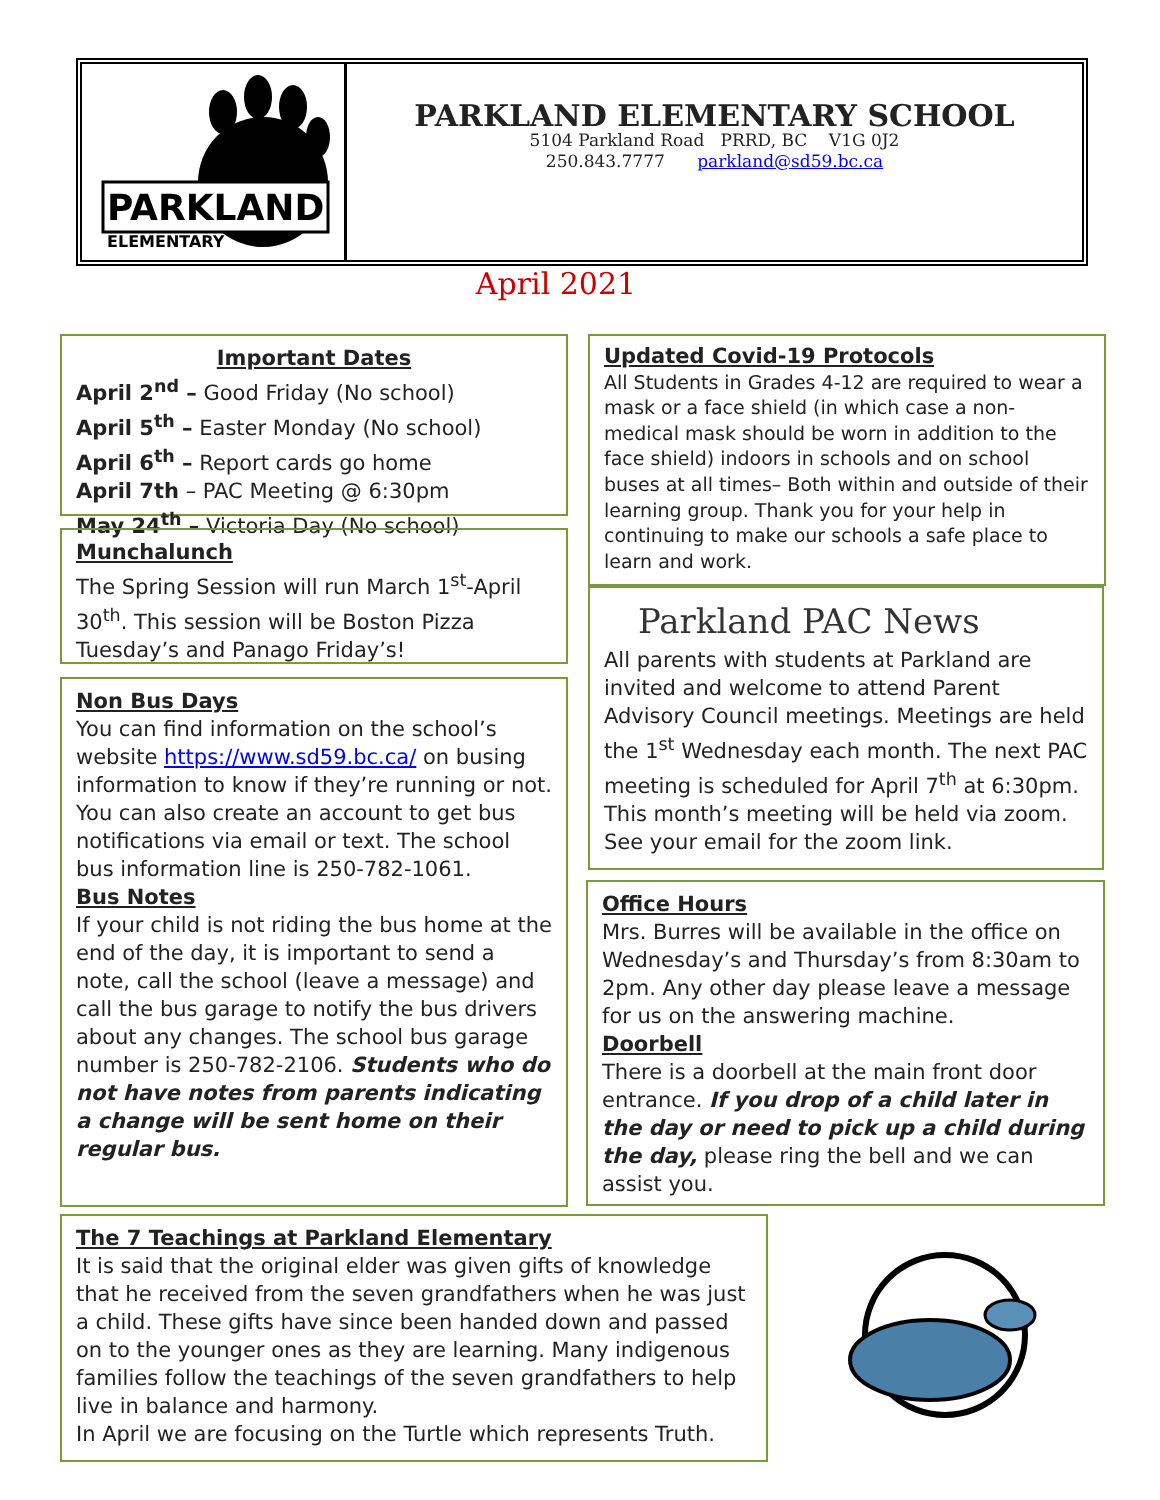PARKLAND
ELEMENTARY
PARKLAND ELEMENTARY SCHOOL
5104 Parkland Road PRRD, BC V1G 0J2
250.843.7777 parkland@sd59.bc.ca
April 2021
Important Dates
April 2<sup>nd</sup> – Good Friday (No school)
April 5<sup>th</sup> – Easter Monday (No school)
April 6<sup>th</sup> – Report cards go home
April 7th – PAC Meeting @ 6:30pm
May 24<sup>th</sup> – Victoria Day (No school)
Munchalunch
The Spring Session will run March 1<sup>st</sup>-April 30<sup>th</sup>. This session will be Boston Pizza Tuesday’s and Panago Friday’s!
Non Bus Days
You can find information on the school’s website https://www.sd59.bc.ca/ on busing information to know if they’re running or not. You can also create an account to get bus notifications via email or text. The school bus information line is 250-782-1061.
Bus Notes
If your child is not riding the bus home at the end of the day, it is important to send a note, call the school (leave a message) and call the bus garage to notify the bus drivers about any changes. The school bus garage number is 250-782-2106. Students who do not have notes from parents indicating a change will be sent home on their regular bus.
Updated Covid-19 Protocols
All Students in Grades 4-12 are required to wear a mask or a face shield (in which case a non-medical mask should be worn in addition to the face shield) indoors in schools and on school buses at all times– Both within and outside of their learning group. Thank you for your help in continuing to make our schools a safe place to learn and work.
Parkland PAC News
All parents with students at Parkland are invited and welcome to attend Parent Advisory Council meetings. Meetings are held the 1<sup>st</sup> Wednesday each month. The next PAC meeting is scheduled for April 7<sup>th</sup> at 6:30pm. This month’s meeting will be held via zoom. See your email for the zoom link.
Office Hours
Mrs. Burres will be available in the office on Wednesday’s and Thursday’s from 8:30am to 2pm. Any other day please leave a message for us on the answering machine.
Doorbell
There is a doorbell at the main front door entrance. If you drop of a child later in the day or need to pick up a child during the day, please ring the bell and we can assist you.
The 7 Teachings at Parkland Elementary
It is said that the original elder was given gifts of knowledge that he received from the seven grandfathers when he was just a child. These gifts have since been handed down and passed on to the younger ones as they are learning. Many indigenous families follow the teachings of the seven grandfathers to help live in balance and harmony.
In April we are focusing on the Turtle which represents Truth.